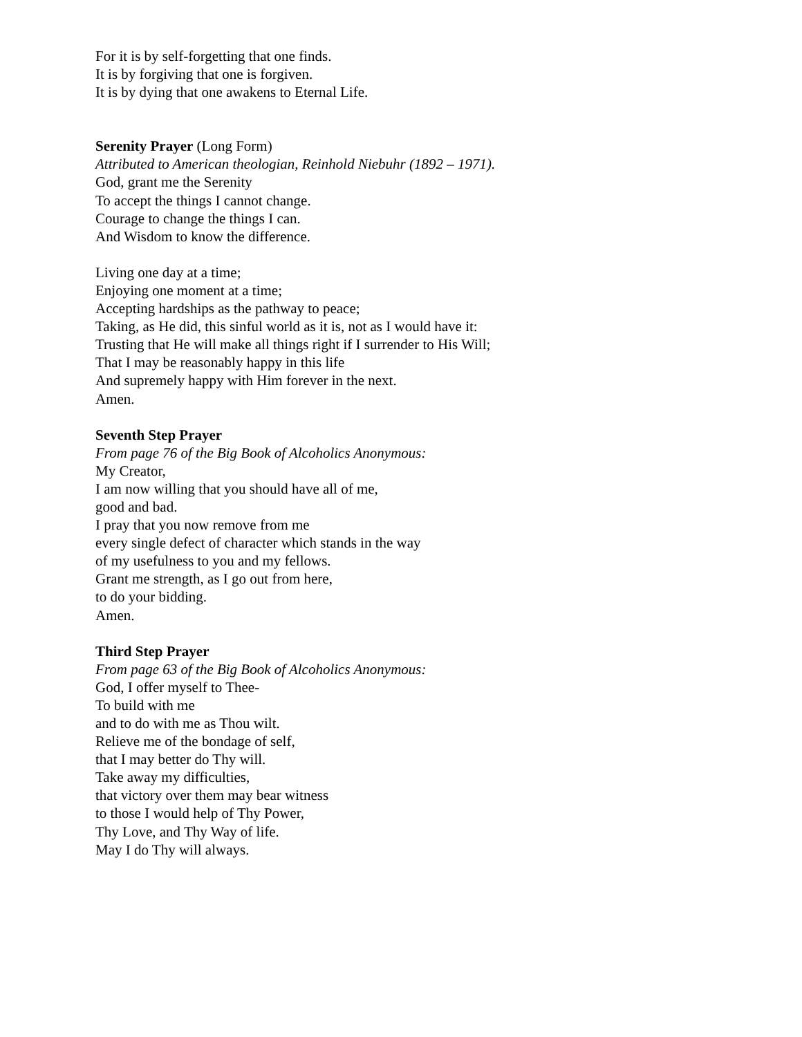For it is by self-forgetting that one finds.
It is by forgiving that one is forgiven.
It is by dying that one awakens to Eternal Life.
Serenity Prayer (Long Form)
Attributed to American theologian, Reinhold Niebuhr (1892 – 1971).
God, grant me the Serenity
To accept the things I cannot change.
Courage to change the things I can.
And Wisdom to know the difference.
Living one day at a time;
Enjoying one moment at a time;
Accepting hardships as the pathway to peace;
Taking, as He did, this sinful world as it is, not as I would have it:
Trusting that He will make all things right if I surrender to His Will;
That I may be reasonably happy in this life
And supremely happy with Him forever in the next.
Amen.
Seventh Step Prayer
From page 76 of the Big Book of Alcoholics Anonymous:
My Creator,
I am now willing that you should have all of me,
good and bad.
I pray that you now remove from me
every single defect of character which stands in the way
of my usefulness to you and my fellows.
Grant me strength, as I go out from here,
to do your bidding.
Amen.
Third Step Prayer
From page 63 of the Big Book of Alcoholics Anonymous:
God, I offer myself to Thee-
To build with me
and to do with me as Thou wilt.
Relieve me of the bondage of self,
that I may better do Thy will.
Take away my difficulties,
that victory over them may bear witness
to those I would help of Thy Power,
Thy Love, and Thy Way of life.
May I do Thy will always.